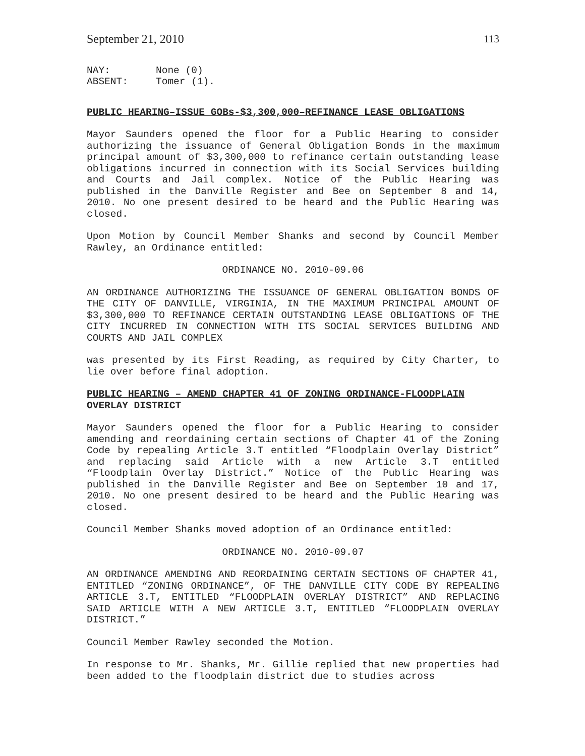September 21, 2010 113
NAY: None (0)
ABSENT: Tomer (1).
PUBLIC HEARING–ISSUE GOBs-$3,300,000–REFINANCE LEASE OBLIGATIONS
Mayor Saunders opened the floor for a Public Hearing to consider authorizing the issuance of General Obligation Bonds in the maximum principal amount of $3,300,000 to refinance certain outstanding lease obligations incurred in connection with its Social Services building and Courts and Jail complex. Notice of the Public Hearing was published in the Danville Register and Bee on September 8 and 14, 2010. No one present desired to be heard and the Public Hearing was closed.
Upon Motion by Council Member Shanks and second by Council Member Rawley, an Ordinance entitled:
ORDINANCE NO. 2010-09.06
AN ORDINANCE AUTHORIZING THE ISSUANCE OF GENERAL OBLIGATION BONDS OF THE CITY OF DANVILLE, VIRGINIA, IN THE MAXIMUM PRINCIPAL AMOUNT OF $3,300,000 TO REFINANCE CERTAIN OUTSTANDING LEASE OBLIGATIONS OF THE CITY INCURRED IN CONNECTION WITH ITS SOCIAL SERVICES BUILDING AND COURTS AND JAIL COMPLEX
was presented by its First Reading, as required by City Charter, to lie over before final adoption.
PUBLIC HEARING – AMEND CHAPTER 41 OF ZONING ORDINANCE-FLOODPLAIN OVERLAY DISTRICT
Mayor Saunders opened the floor for a Public Hearing to consider amending and reordaining certain sections of Chapter 41 of the Zoning Code by repealing Article 3.T entitled “Floodplain Overlay District” and replacing said Article with a new Article 3.T entitled “Floodplain Overlay District.” Notice of the Public Hearing was published in the Danville Register and Bee on September 10 and 17, 2010. No one present desired to be heard and the Public Hearing was closed.
Council Member Shanks moved adoption of an Ordinance entitled:
ORDINANCE NO. 2010-09.07
AN ORDINANCE AMENDING AND REORDAINING CERTAIN SECTIONS OF CHAPTER 41, ENTITLED “ZONING ORDINANCE”, OF THE DANVILLE CITY CODE BY REPEALING ARTICLE 3.T, ENTITLED “FLOODPLAIN OVERLAY DISTRICT” AND REPLACING SAID ARTICLE WITH A NEW ARTICLE 3.T, ENTITLED “FLOODPLAIN OVERLAY DISTRICT.”
Council Member Rawley seconded the Motion.
In response to Mr. Shanks, Mr. Gillie replied that new properties had been added to the floodplain district due to studies across